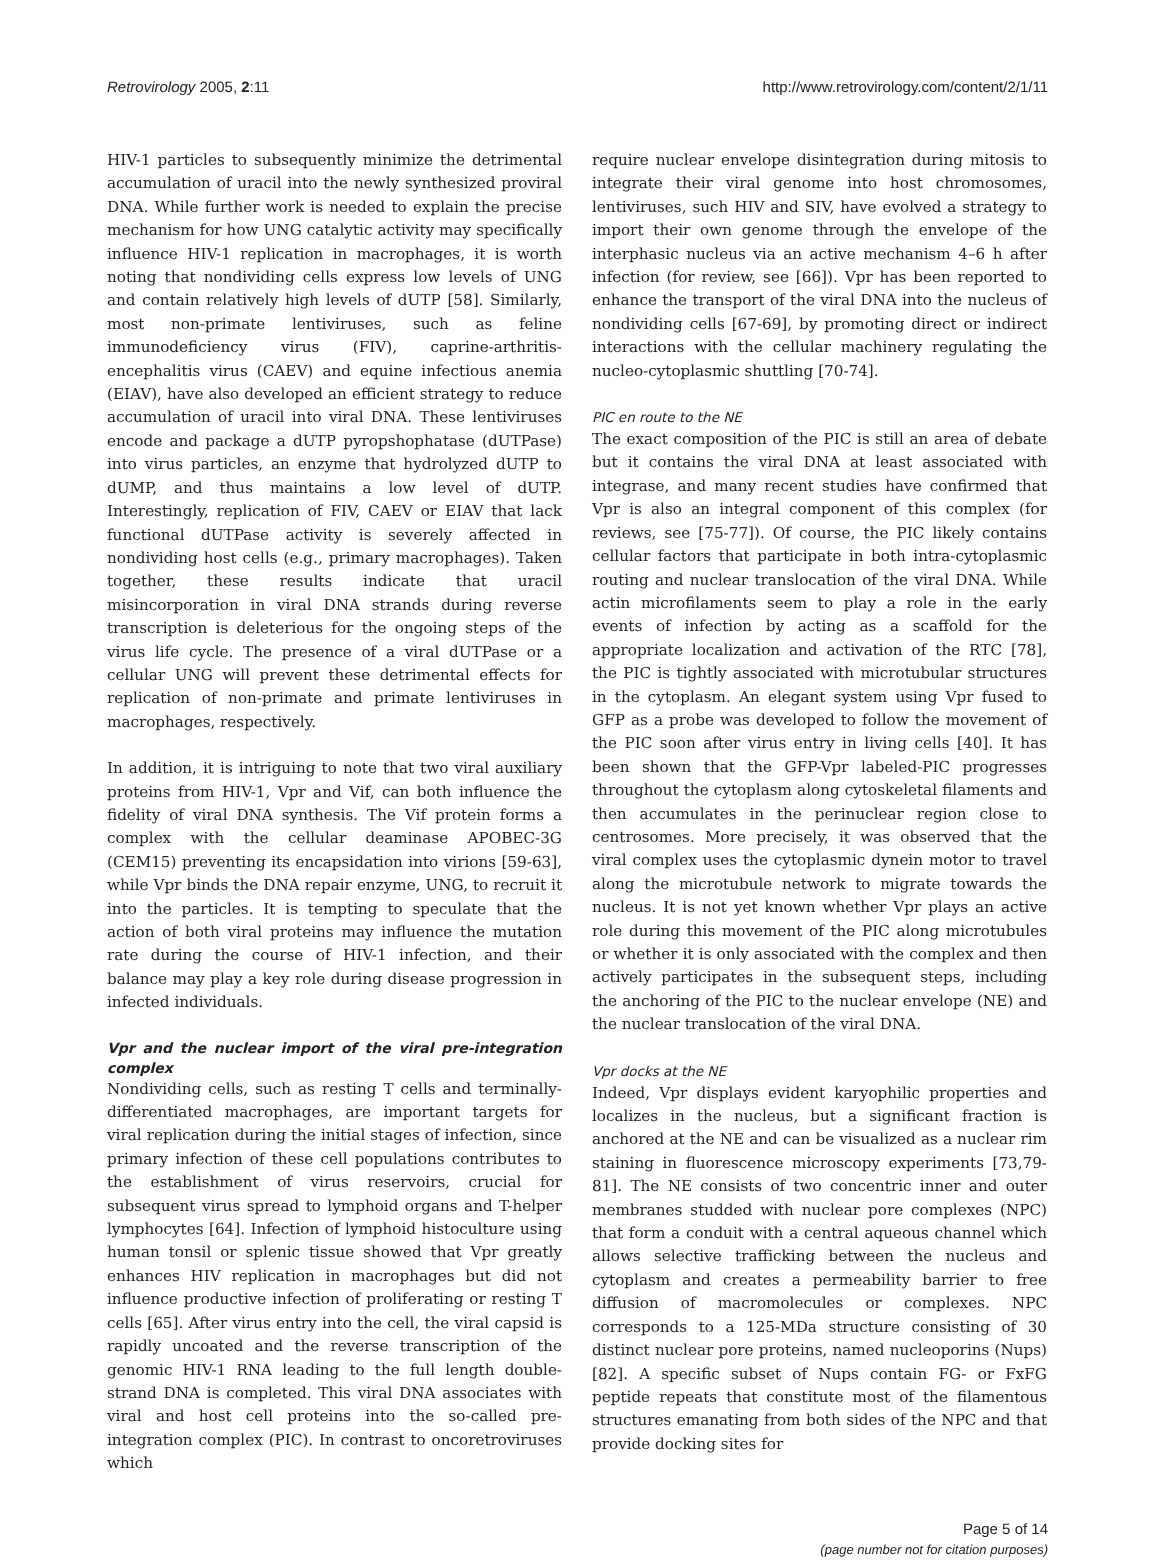Retrovirology 2005, 2:11 http://www.retrovirology.com/content/2/1/11
HIV-1 particles to subsequently minimize the detrimental accumulation of uracil into the newly synthesized proviral DNA. While further work is needed to explain the precise mechanism for how UNG catalytic activity may specifically influence HIV-1 replication in macrophages, it is worth noting that nondividing cells express low levels of UNG and contain relatively high levels of dUTP [58]. Similarly, most non-primate lentiviruses, such as feline immunodeficiency virus (FIV), caprine-arthritis-encephalitis virus (CAEV) and equine infectious anemia (EIAV), have also developed an efficient strategy to reduce accumulation of uracil into viral DNA. These lentiviruses encode and package a dUTP pyropshophatase (dUTPase) into virus particles, an enzyme that hydrolyzed dUTP to dUMP, and thus maintains a low level of dUTP. Interestingly, replication of FIV, CAEV or EIAV that lack functional dUTPase activity is severely affected in nondividing host cells (e.g., primary macrophages). Taken together, these results indicate that uracil misincorporation in viral DNA strands during reverse transcription is deleterious for the ongoing steps of the virus life cycle. The presence of a viral dUTPase or a cellular UNG will prevent these detrimental effects for replication of non-primate and primate lentiviruses in macrophages, respectively.
In addition, it is intriguing to note that two viral auxiliary proteins from HIV-1, Vpr and Vif, can both influence the fidelity of viral DNA synthesis. The Vif protein forms a complex with the cellular deaminase APOBEC-3G (CEM15) preventing its encapsidation into virions [59-63], while Vpr binds the DNA repair enzyme, UNG, to recruit it into the particles. It is tempting to speculate that the action of both viral proteins may influence the mutation rate during the course of HIV-1 infection, and their balance may play a key role during disease progression in infected individuals.
Vpr and the nuclear import of the viral pre-integration complex
Nondividing cells, such as resting T cells and terminally-differentiated macrophages, are important targets for viral replication during the initial stages of infection, since primary infection of these cell populations contributes to the establishment of virus reservoirs, crucial for subsequent virus spread to lymphoid organs and T-helper lymphocytes [64]. Infection of lymphoid histoculture using human tonsil or splenic tissue showed that Vpr greatly enhances HIV replication in macrophages but did not influence productive infection of proliferating or resting T cells [65]. After virus entry into the cell, the viral capsid is rapidly uncoated and the reverse transcription of the genomic HIV-1 RNA leading to the full length double-strand DNA is completed. This viral DNA associates with viral and host cell proteins into the so-called pre-integration complex (PIC). In contrast to oncoretroviruses which
require nuclear envelope disintegration during mitosis to integrate their viral genome into host chromosomes, lentiviruses, such HIV and SIV, have evolved a strategy to import their own genome through the envelope of the interphasic nucleus via an active mechanism 4–6 h after infection (for review, see [66]). Vpr has been reported to enhance the transport of the viral DNA into the nucleus of nondividing cells [67-69], by promoting direct or indirect interactions with the cellular machinery regulating the nucleo-cytoplasmic shuttling [70-74].
PIC en route to the NE
The exact composition of the PIC is still an area of debate but it contains the viral DNA at least associated with integrase, and many recent studies have confirmed that Vpr is also an integral component of this complex (for reviews, see [75-77]). Of course, the PIC likely contains cellular factors that participate in both intra-cytoplasmic routing and nuclear translocation of the viral DNA. While actin microfilaments seem to play a role in the early events of infection by acting as a scaffold for the appropriate localization and activation of the RTC [78], the PIC is tightly associated with microtubular structures in the cytoplasm. An elegant system using Vpr fused to GFP as a probe was developed to follow the movement of the PIC soon after virus entry in living cells [40]. It has been shown that the GFP-Vpr labeled-PIC progresses throughout the cytoplasm along cytoskeletal filaments and then accumulates in the perinuclear region close to centrosomes. More precisely, it was observed that the viral complex uses the cytoplasmic dynein motor to travel along the microtubule network to migrate towards the nucleus. It is not yet known whether Vpr plays an active role during this movement of the PIC along microtubules or whether it is only associated with the complex and then actively participates in the subsequent steps, including the anchoring of the PIC to the nuclear envelope (NE) and the nuclear translocation of the viral DNA.
Vpr docks at the NE
Indeed, Vpr displays evident karyophilic properties and localizes in the nucleus, but a significant fraction is anchored at the NE and can be visualized as a nuclear rim staining in fluorescence microscopy experiments [73,79-81]. The NE consists of two concentric inner and outer membranes studded with nuclear pore complexes (NPC) that form a conduit with a central aqueous channel which allows selective trafficking between the nucleus and cytoplasm and creates a permeability barrier to free diffusion of macromolecules or complexes. NPC corresponds to a 125-MDa structure consisting of 30 distinct nuclear pore proteins, named nucleoporins (Nups) [82]. A specific subset of Nups contain FG- or FxFG peptide repeats that constitute most of the filamentous structures emanating from both sides of the NPC and that provide docking sites for
Page 5 of 14
(page number not for citation purposes)